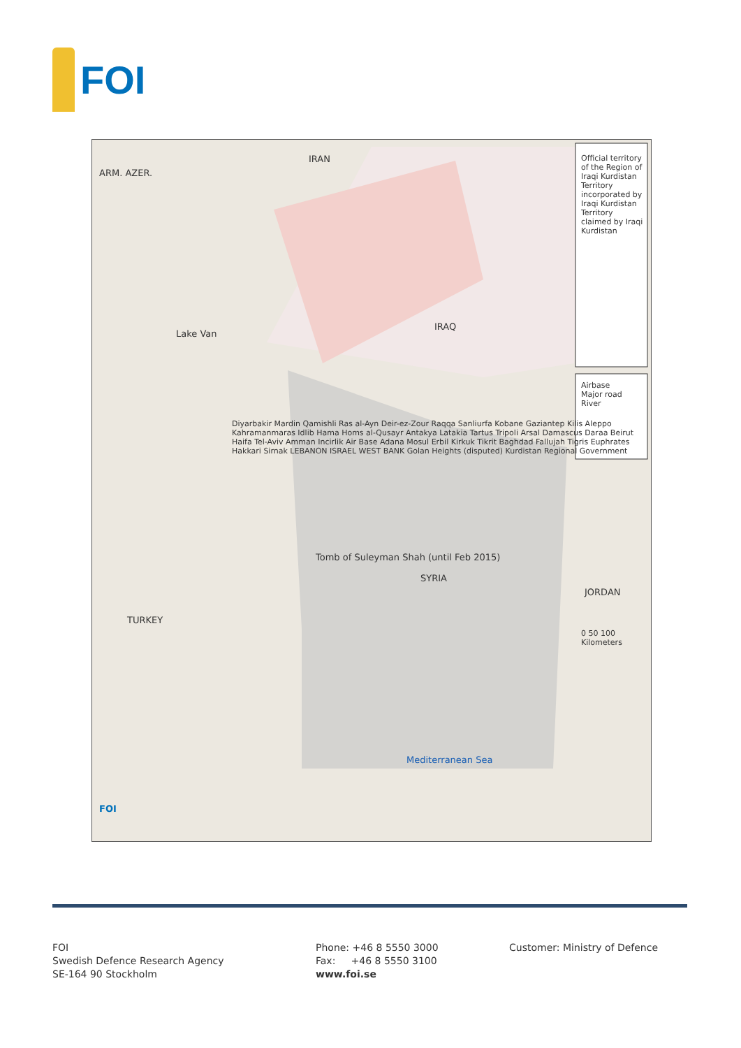FOI
TURKEY
SYRIA
IRAQ
IRAN
JORDAN
ARM. AZER.
Lake Van
Mediterranean Sea
Tomb of Suleyman Shah (until Feb 2015)
Diyarbakir Mardin Qamishli Ras al-Ayn Deir-ez-Zour Raqqa Sanliurfa Kobane Gaziantep Kilis Aleppo Kahramanmaras Idlib Hama Homs al-Qusayr Antakya Latakia Tartus Tripoli Arsal Damascus Daraa Beirut Haifa Tel-Aviv Amman Incirlik Air Base Adana Mosul Erbil Kirkuk Tikrit Baghdad Fallujah Tigris Euphrates Hakkari Sirnak LEBANON ISRAEL WEST BANK Golan Heights (disputed) Kurdistan Regional Government
Official territory of the Region of Iraqi Kurdistan
Territory incorporated by Iraqi Kurdistan
Territory claimed by Iraqi Kurdistan
Airbase
Major road
River
0 50 100 Kilometers
FOI
FOI
Swedish Defence Research Agency
SE-164 90 Stockholm
Phone: +46 8 5550 3000
Fax: +46 8 5550 3100
www.foi.se
Customer: Ministry of Defence